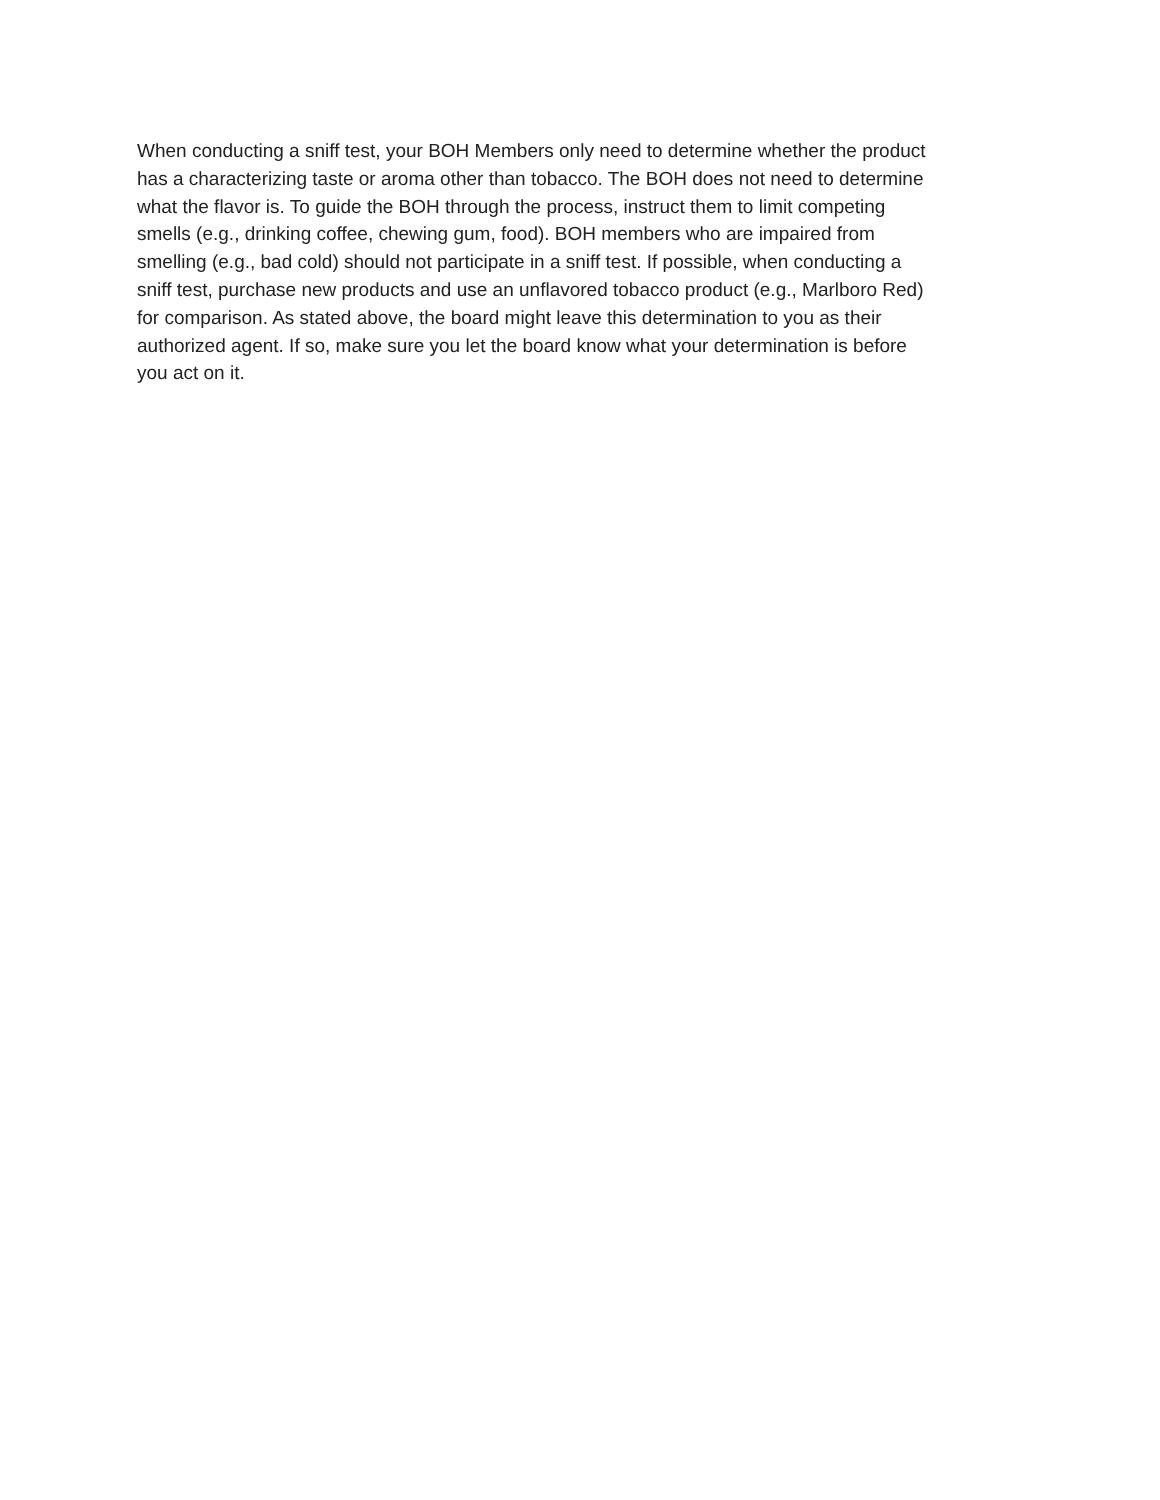When conducting a sniff test, your BOH Members only need to determine whether the product has a characterizing taste or aroma other than tobacco. The BOH does not need to determine what the flavor is. To guide the BOH through the process, instruct them to limit competing smells (e.g., drinking coffee, chewing gum, food). BOH members who are impaired from smelling (e.g., bad cold) should not participate in a sniff test. If possible, when conducting a sniff test, purchase new products and use an unflavored tobacco product (e.g., Marlboro Red) for comparison. As stated above, the board might leave this determination to you as their authorized agent. If so, make sure you let the board know what your determination is before you act on it.